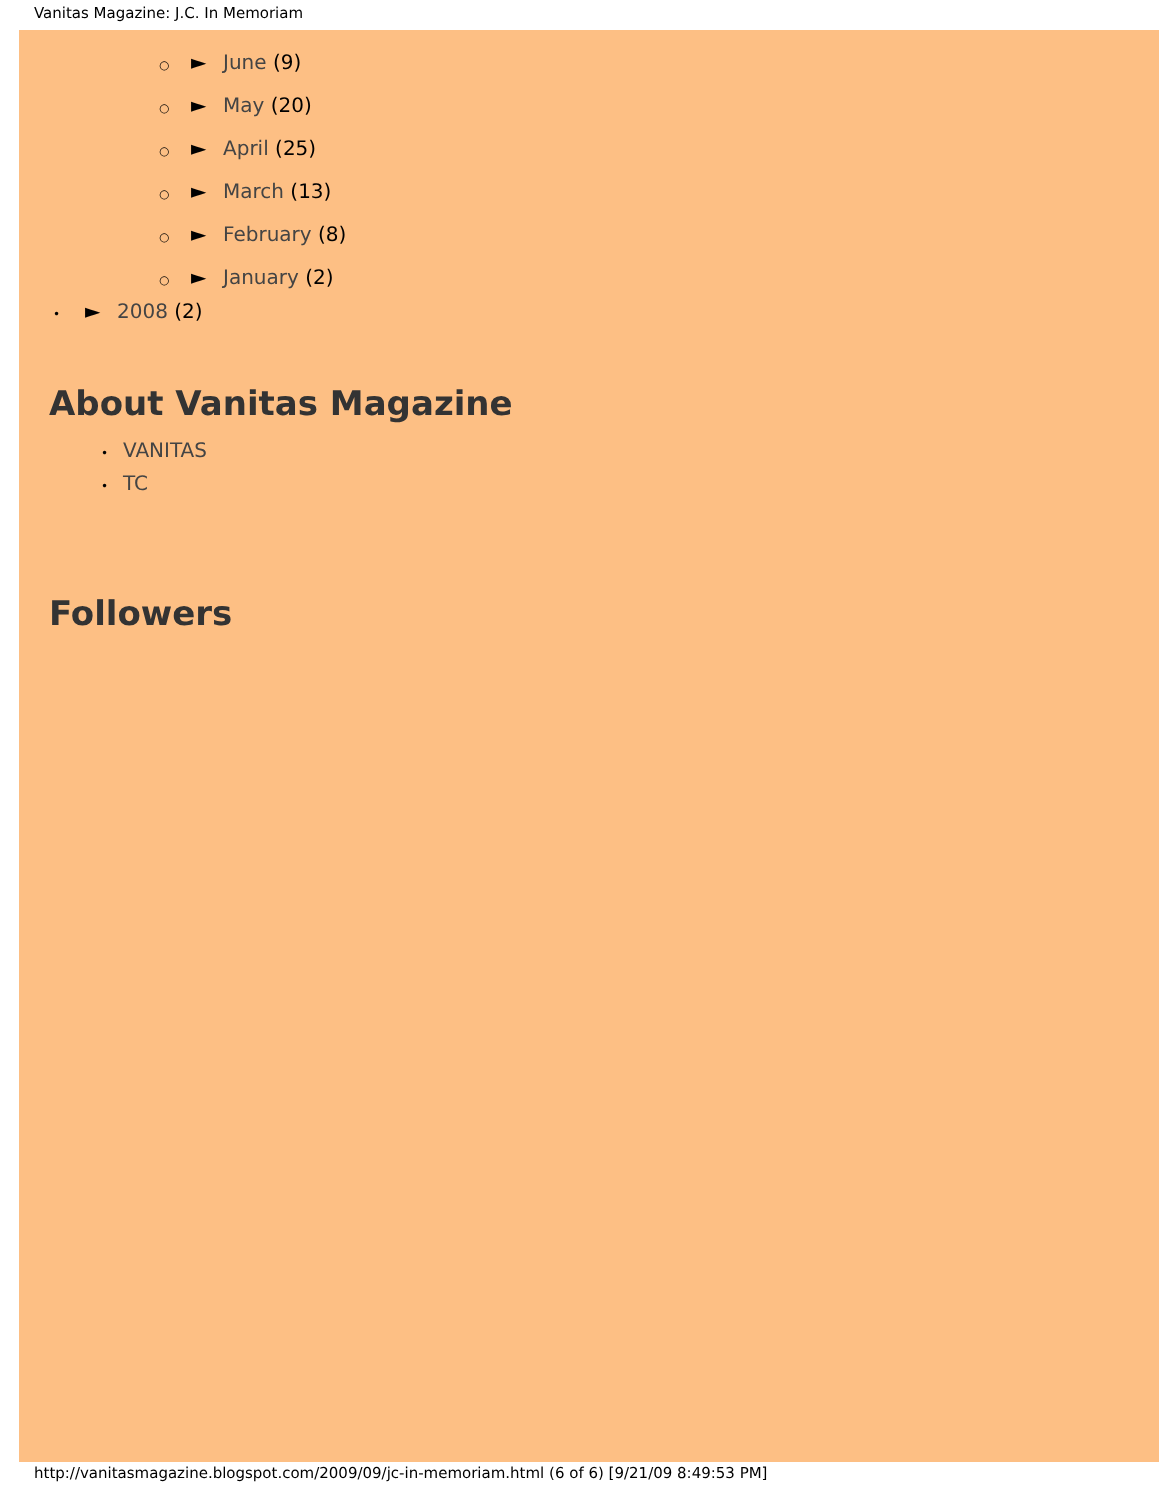Vanitas Magazine: J.C. In Memoriam
○ ► June (9)
○ ► May (20)
○ ► April (25)
○ ► March (13)
○ ► February (8)
○ ► January (2)
• ► 2008 (2)
About Vanitas Magazine
• VANITAS
• TC
Followers
http://vanitasmagazine.blogspot.com/2009/09/jc-in-memoriam.html (6 of 6) [9/21/09 8:49:53 PM]